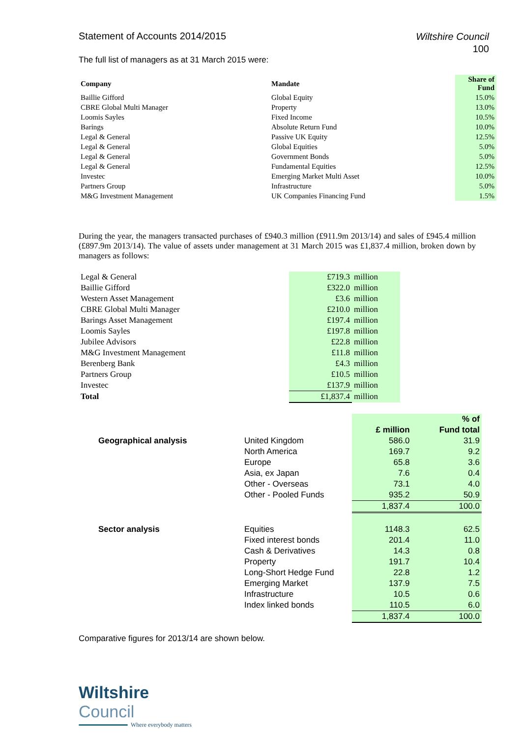Statement of Accounts 2014/2015
Wiltshire Council
100
The full list of managers as at 31 March 2015 were:
| Company | Mandate | Share of Fund |
| --- | --- | --- |
| Baillie Gifford | Global Equity | 15.0% |
| CBRE Global Multi Manager | Property | 13.0% |
| Loomis Sayles | Fixed Income | 10.5% |
| Barings | Absolute Return Fund | 10.0% |
| Legal & General | Passive UK Equity | 12.5% |
| Legal & General | Global Equities | 5.0% |
| Legal & General | Government Bonds | 5.0% |
| Legal & General | Fundamental Equities | 12.5% |
| Investec | Emerging Market Multi Asset | 10.0% |
| Partners Group | Infrastructure | 5.0% |
| M&G Investment Management | UK Companies Financing Fund | 1.5% |
During the year, the managers transacted purchases of £940.3 million (£911.9m 2013/14) and sales of £945.4 million (£897.9m 2013/14). The value of assets under management at 31 March 2015 was £1,837.4 million, broken down by managers as follows:
| Legal & General | £719.3 | million |
| Baillie Gifford | £322.0 | million |
| Western Asset Management | £3.6 | million |
| CBRE Global Multi Manager | £210.0 | million |
| Barings Asset Management | £197.4 | million |
| Loomis Sayles | £197.8 | million |
| Jubilee Advisors | £22.8 | million |
| M&G Investment Management | £11.8 | million |
| Berenberg Bank | £4.3 | million |
| Partners Group | £10.5 | million |
| Investec | £137.9 | million |
| Total | £1,837.4 | million |
| | | | % of |
| | | £ million | Fund total |
| Geographical analysis | United Kingdom | 586.0 | 31.9 |
| | North America | 169.7 | 9.2 |
| | Europe | 65.8 | 3.6 |
| | Asia, ex Japan | 7.6 | 0.4 |
| | Other - Overseas | 73.1 | 4.0 |
| | Other - Pooled Funds | 935.2 | 50.9 |
| | | 1,837.4 | 100.0 |
| Sector analysis | Equities | 1148.3 | 62.5 |
| | Fixed interest bonds | 201.4 | 11.0 |
| | Cash & Derivatives | 14.3 | 0.8 |
| | Property | 191.7 | 10.4 |
| | Long-Short Hedge Fund | 22.8 | 1.2 |
| | Emerging Market | 137.9 | 7.5 |
| | Infrastructure | 10.5 | 0.6 |
| | Index linked bonds | 110.5 | 6.0 |
| | | 1,837.4 | 100.0 |
Comparative figures for 2013/14 are shown below.
Wiltshire Council
Where everybody matters